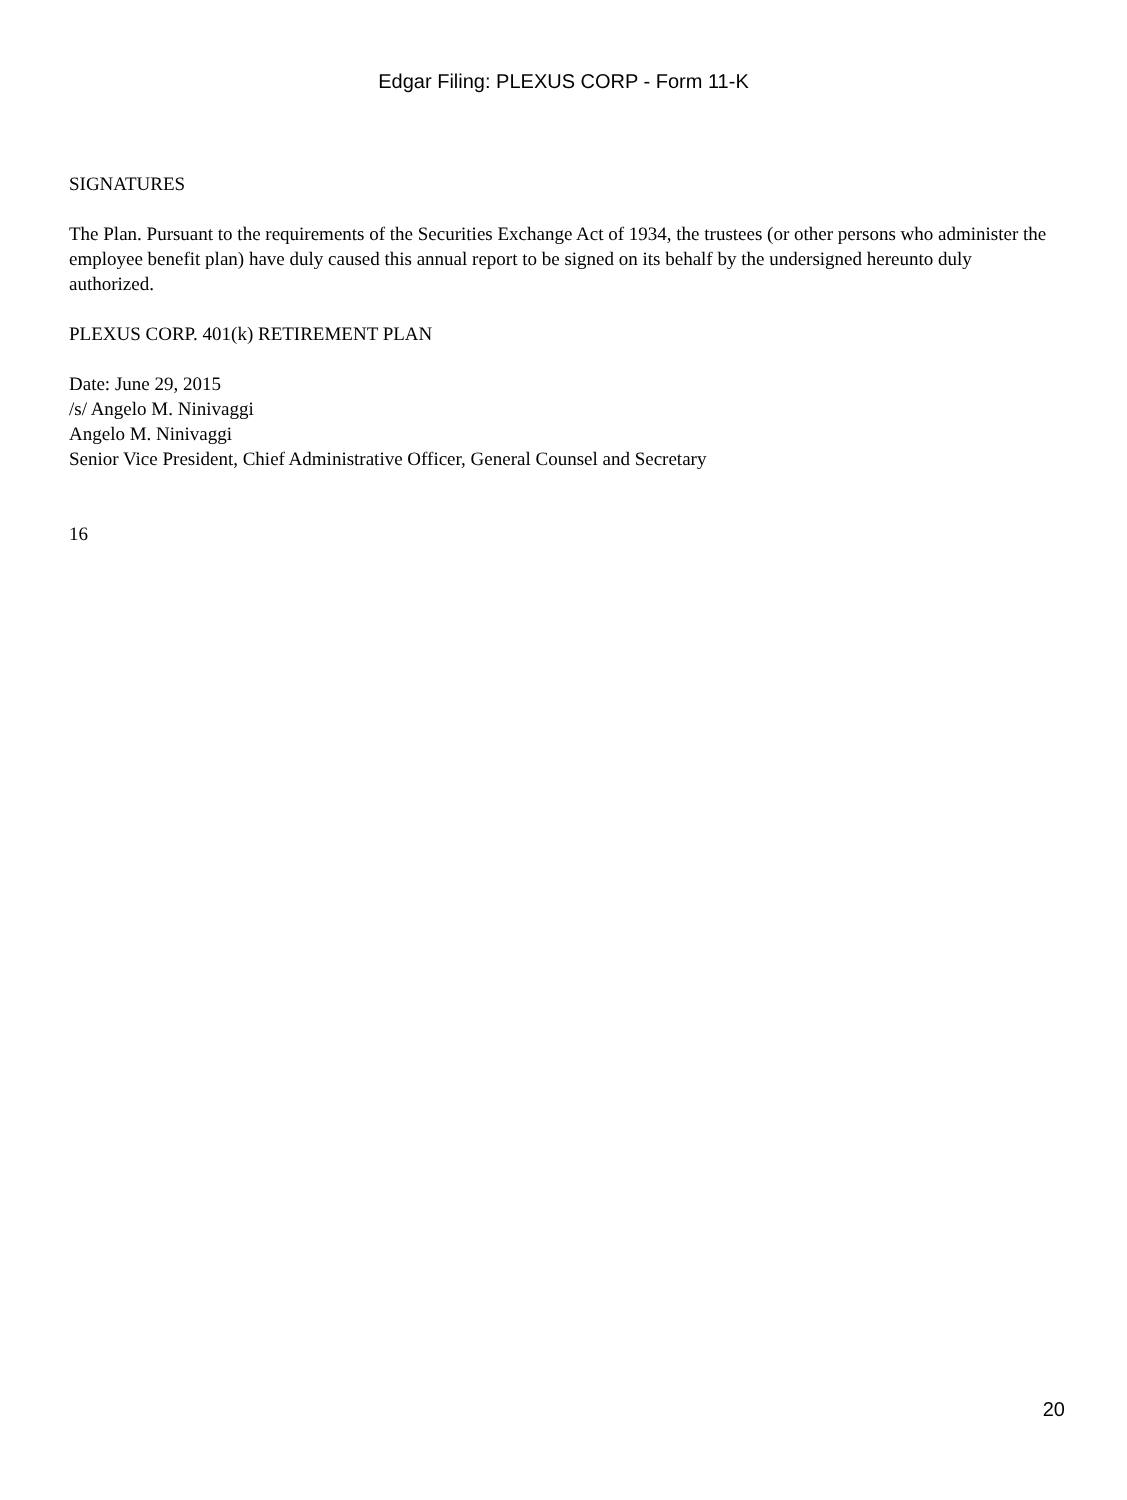Edgar Filing: PLEXUS CORP - Form 11-K
SIGNATURES
The Plan. Pursuant to the requirements of the Securities Exchange Act of 1934, the trustees (or other persons who administer the employee benefit plan) have duly caused this annual report to be signed on its behalf by the undersigned hereunto duly authorized.
PLEXUS CORP. 401(k) RETIREMENT PLAN
Date: June 29, 2015
/s/ Angelo M. Ninivaggi
Angelo M. Ninivaggi
Senior Vice President, Chief Administrative Officer, General Counsel and Secretary
16
20